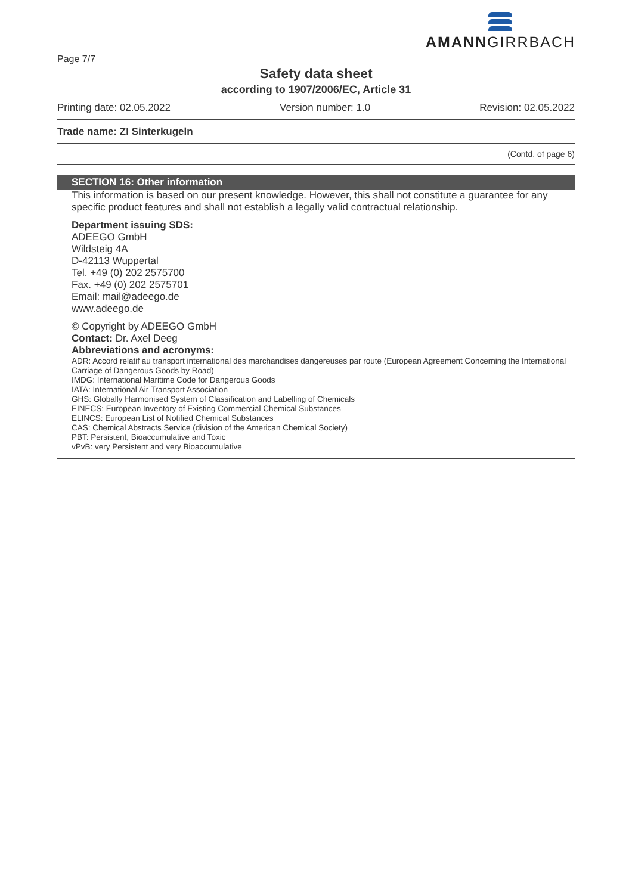AMANNGIRRBACH
Page 7/7
Safety data sheet
according to 1907/2006/EC, Article 31
Printing date: 02.05.2022 Version number: 1.0 Revision: 02.05.2022
Trade name: ZI Sinterkugeln
(Contd. of page 6)
SECTION 16: Other information
This information is based on our present knowledge. However, this shall not constitute a guarantee for any specific product features and shall not establish a legally valid contractual relationship.
Department issuing SDS:
ADEEGO GmbH
Wildsteig 4A
D-42113 Wuppertal
Tel. +49 (0) 202 2575700
Fax. +49 (0) 202 2575701
Email: mail@adeego.de
www.adeego.de
© Copyright by ADEEGO GmbH
Contact: Dr. Axel Deeg
Abbreviations and acronyms:
ADR: Accord relatif au transport international des marchandises dangereuses par route (European Agreement Concerning the International Carriage of Dangerous Goods by Road)
IMDG: International Maritime Code for Dangerous Goods
IATA: International Air Transport Association
GHS: Globally Harmonised System of Classification and Labelling of Chemicals
EINECS: European Inventory of Existing Commercial Chemical Substances
ELINCS: European List of Notified Chemical Substances
CAS: Chemical Abstracts Service (division of the American Chemical Society)
PBT: Persistent, Bioaccumulative and Toxic
vPvB: very Persistent and very Bioaccumulative